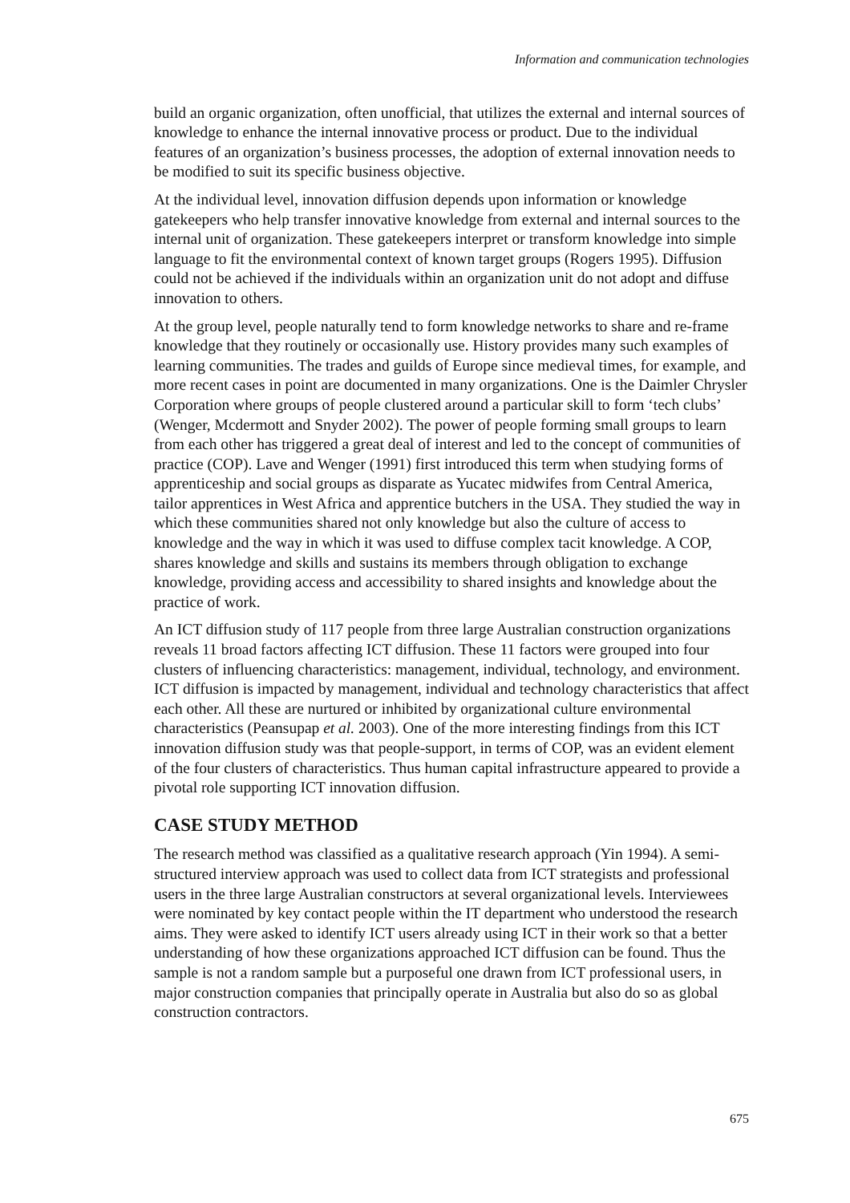Information and communication technologies
build an organic organization, often unofficial, that utilizes the external and internal sources of knowledge to enhance the internal innovative process or product. Due to the individual features of an organization’s business processes, the adoption of external innovation needs to be modified to suit its specific business objective.
At the individual level, innovation diffusion depends upon information or knowledge gatekeepers who help transfer innovative knowledge from external and internal sources to the internal unit of organization. These gatekeepers interpret or transform knowledge into simple language to fit the environmental context of known target groups (Rogers 1995). Diffusion could not be achieved if the individuals within an organization unit do not adopt and diffuse innovation to others.
At the group level, people naturally tend to form knowledge networks to share and re-frame knowledge that they routinely or occasionally use. History provides many such examples of learning communities. The trades and guilds of Europe since medieval times, for example, and more recent cases in point are documented in many organizations. One is the Daimler Chrysler Corporation where groups of people clustered around a particular skill to form ‘tech clubs’ (Wenger, Mcdermott and Snyder 2002). The power of people forming small groups to learn from each other has triggered a great deal of interest and led to the concept of communities of practice (COP). Lave and Wenger (1991) first introduced this term when studying forms of apprenticeship and social groups as disparate as Yucatec midwifes from Central America, tailor apprentices in West Africa and apprentice butchers in the USA. They studied the way in which these communities shared not only knowledge but also the culture of access to knowledge and the way in which it was used to diffuse complex tacit knowledge. A COP, shares knowledge and skills and sustains its members through obligation to exchange knowledge, providing access and accessibility to shared insights and knowledge about the practice of work.
An ICT diffusion study of 117 people from three large Australian construction organizations reveals 11 broad factors affecting ICT diffusion. These 11 factors were grouped into four clusters of influencing characteristics: management, individual, technology, and environment. ICT diffusion is impacted by management, individual and technology characteristics that affect each other. All these are nurtured or inhibited by organizational culture environmental characteristics (Peansupap et al. 2003). One of the more interesting findings from this ICT innovation diffusion study was that people-support, in terms of COP, was an evident element of the four clusters of characteristics. Thus human capital infrastructure appeared to provide a pivotal role supporting ICT innovation diffusion.
CASE STUDY METHOD
The research method was classified as a qualitative research approach (Yin 1994). A semi-structured interview approach was used to collect data from ICT strategists and professional users in the three large Australian constructors at several organizational levels. Interviewees were nominated by key contact people within the IT department who understood the research aims. They were asked to identify ICT users already using ICT in their work so that a better understanding of how these organizations approached ICT diffusion can be found. Thus the sample is not a random sample but a purposeful one drawn from ICT professional users, in major construction companies that principally operate in Australia but also do so as global construction contractors.
675